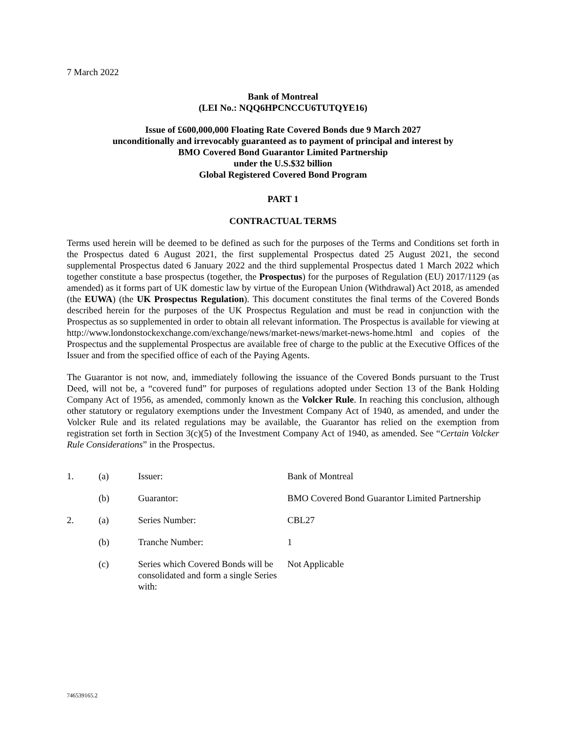7 March 2022
Bank of Montreal
(LEI No.: NQQ6HPCNCCU6TUTQYE16)
Issue of £600,000,000 Floating Rate Covered Bonds due 9 March 2027
unconditionally and irrevocably guaranteed as to payment of principal and interest by
BMO Covered Bond Guarantor Limited Partnership
under the U.S.$32 billion
Global Registered Covered Bond Program
PART 1
CONTRACTUAL TERMS
Terms used herein will be deemed to be defined as such for the purposes of the Terms and Conditions set forth in the Prospectus dated 6 August 2021, the first supplemental Prospectus dated 25 August 2021, the second supplemental Prospectus dated 6 January 2022 and the third supplemental Prospectus dated 1 March 2022 which together constitute a base prospectus (together, the Prospectus) for the purposes of Regulation (EU) 2017/1129 (as amended) as it forms part of UK domestic law by virtue of the European Union (Withdrawal) Act 2018, as amended (the EUWA) (the UK Prospectus Regulation). This document constitutes the final terms of the Covered Bonds described herein for the purposes of the UK Prospectus Regulation and must be read in conjunction with the Prospectus as so supplemented in order to obtain all relevant information. The Prospectus is available for viewing at http://www.londonstockexchange.com/exchange/news/market-news/market-news-home.html and copies of the Prospectus and the supplemental Prospectus are available free of charge to the public at the Executive Offices of the Issuer and from the specified office of each of the Paying Agents.
The Guarantor is not now, and, immediately following the issuance of the Covered Bonds pursuant to the Trust Deed, will not be, a “covered fund” for purposes of regulations adopted under Section 13 of the Bank Holding Company Act of 1956, as amended, commonly known as the Volcker Rule. In reaching this conclusion, although other statutory or regulatory exemptions under the Investment Company Act of 1940, as amended, and under the Volcker Rule and its related regulations may be available, the Guarantor has relied on the exemption from registration set forth in Section 3(c)(5) of the Investment Company Act of 1940, as amended. See “Certain Volcker Rule Considerations” in the Prospectus.
| 1. | (a) | Issuer: | Bank of Montreal |
| | (b) | Guarantor: | BMO Covered Bond Guarantor Limited Partnership |
| 2. | (a) | Series Number: | CBL27 |
| | (b) | Tranche Number: | 1 |
| | (c) | Series which Covered Bonds will be consolidated and form a single Series with: | Not Applicable |
746539165.2